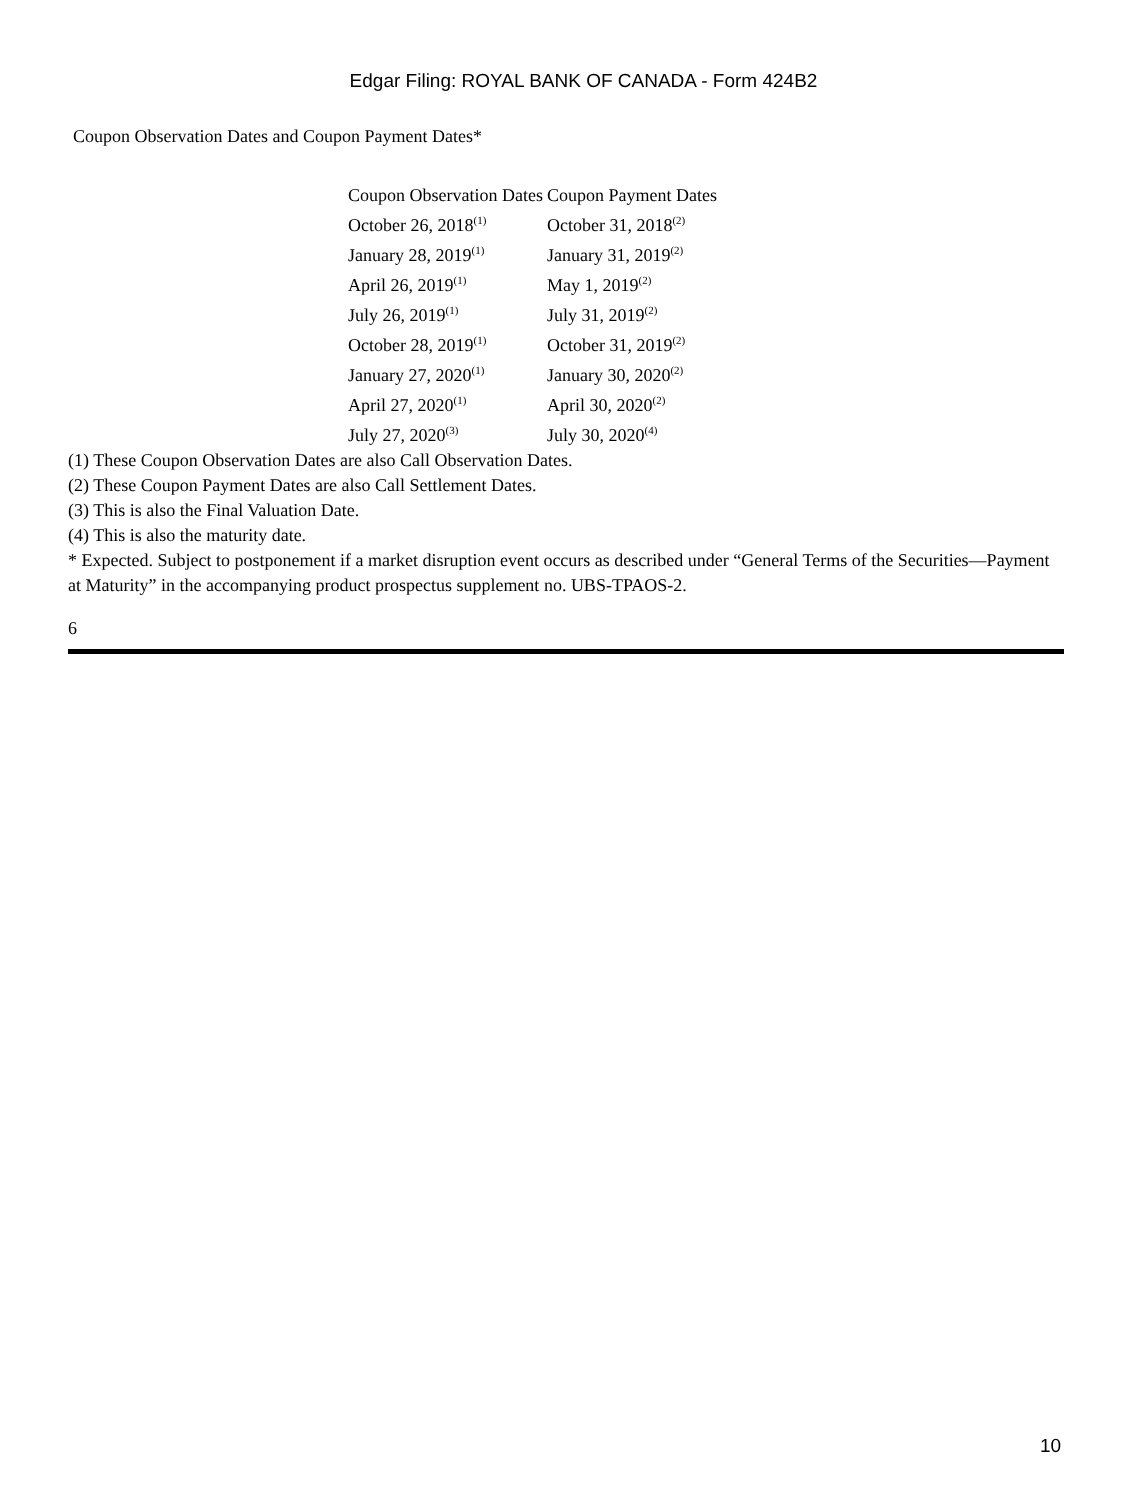Edgar Filing: ROYAL BANK OF CANADA - Form 424B2
Coupon Observation Dates and Coupon Payment Dates*
| Coupon Observation Dates | Coupon Payment Dates |
| --- | --- |
| October 26, 2018<sup>(1)</sup> | October 31, 2018<sup>(2)</sup> |
| January 28, 2019<sup>(1)</sup> | January 31, 2019<sup>(2)</sup> |
| April 26, 2019<sup>(1)</sup> | May 1, 2019<sup>(2)</sup> |
| July 26, 2019<sup>(1)</sup> | July 31, 2019<sup>(2)</sup> |
| October 28, 2019<sup>(1)</sup> | October 31, 2019<sup>(2)</sup> |
| January 27, 2020<sup>(1)</sup> | January 30, 2020<sup>(2)</sup> |
| April 27, 2020<sup>(1)</sup> | April 30, 2020<sup>(2)</sup> |
| July 27, 2020<sup>(3)</sup> | July 30, 2020<sup>(4)</sup> |
(1) These Coupon Observation Dates are also Call Observation Dates.
(2) These Coupon Payment Dates are also Call Settlement Dates.
(3) This is also the Final Valuation Date.
(4) This is also the maturity date.
* Expected. Subject to postponement if a market disruption event occurs as described under “General Terms of the Securities—Payment at Maturity” in the accompanying product prospectus supplement no. UBS-TPAOS-2.
6
10